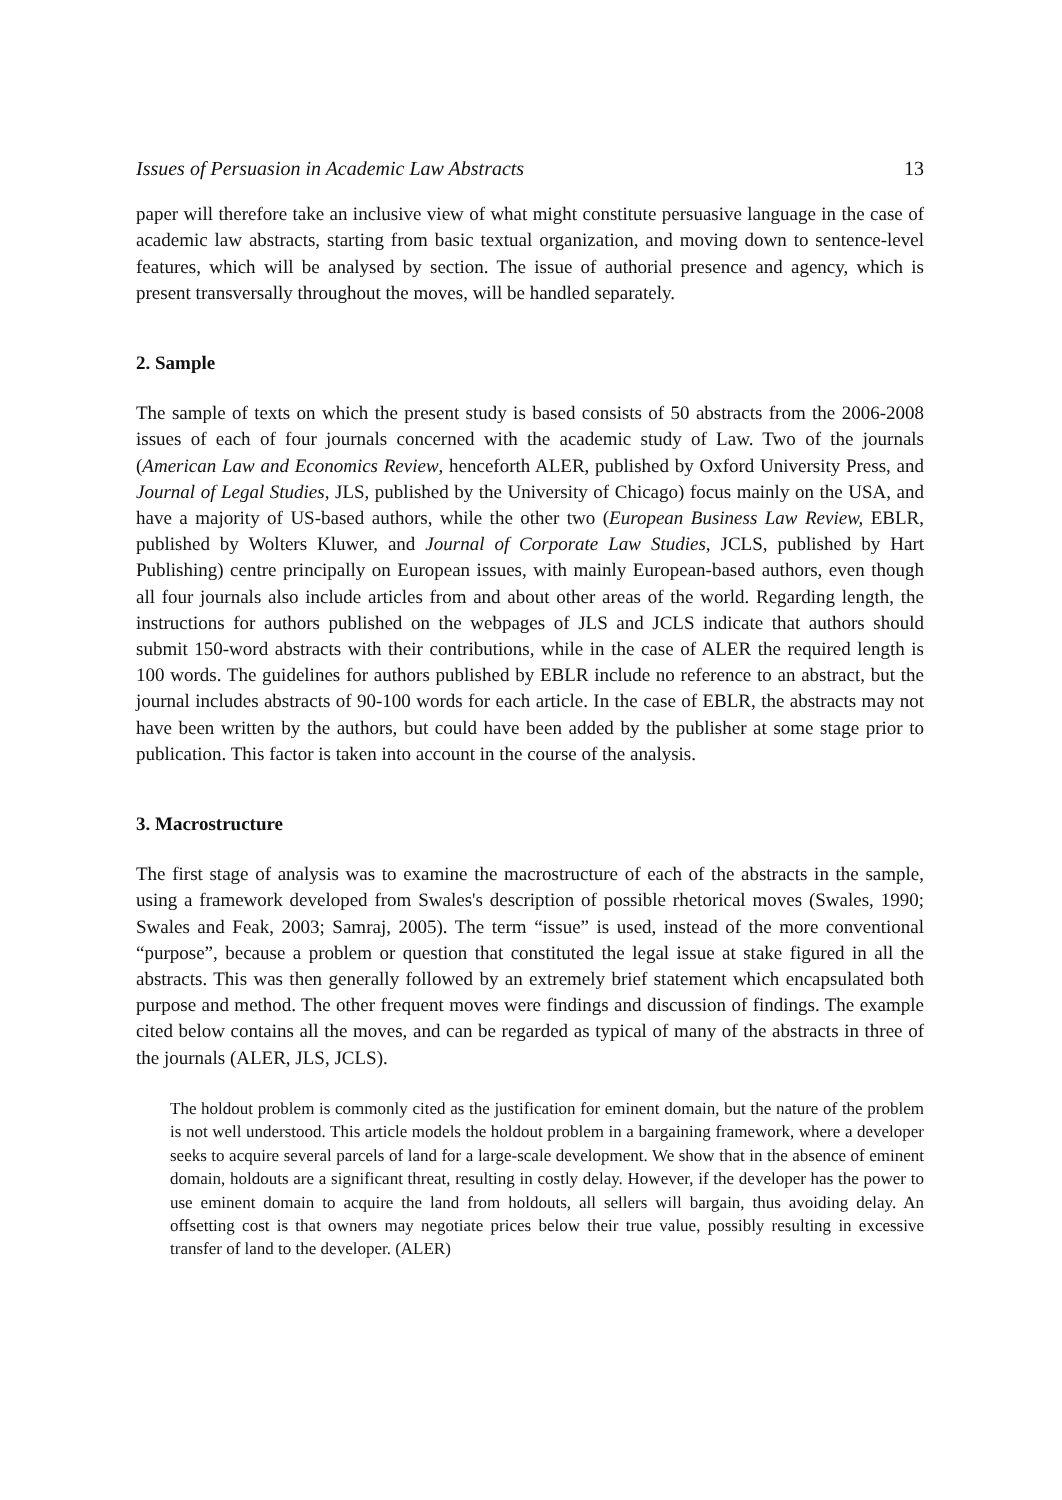Issues of Persuasion in Academic Law Abstracts 13
paper will therefore take an inclusive view of what might constitute persuasive language in the case of academic law abstracts, starting from basic textual organization, and moving down to sentence-level features, which will be analysed by section. The issue of authorial presence and agency, which is present transversally throughout the moves, will be handled separately.
2. Sample
The sample of texts on which the present study is based consists of 50 abstracts from the 2006-2008 issues of each of four journals concerned with the academic study of Law. Two of the journals (American Law and Economics Review, henceforth ALER, published by Oxford University Press, and Journal of Legal Studies, JLS, published by the University of Chicago) focus mainly on the USA, and have a majority of US-based authors, while the other two (European Business Law Review, EBLR, published by Wolters Kluwer, and Journal of Corporate Law Studies, JCLS, published by Hart Publishing) centre principally on European issues, with mainly European-based authors, even though all four journals also include articles from and about other areas of the world. Regarding length, the instructions for authors published on the webpages of JLS and JCLS indicate that authors should submit 150-word abstracts with their contributions, while in the case of ALER the required length is 100 words. The guidelines for authors published by EBLR include no reference to an abstract, but the journal includes abstracts of 90-100 words for each article. In the case of EBLR, the abstracts may not have been written by the authors, but could have been added by the publisher at some stage prior to publication. This factor is taken into account in the course of the analysis.
3. Macrostructure
The first stage of analysis was to examine the macrostructure of each of the abstracts in the sample, using a framework developed from Swales's description of possible rhetorical moves (Swales, 1990; Swales and Feak, 2003; Samraj, 2005). The term “issue” is used, instead of the more conventional “purpose”, because a problem or question that constituted the legal issue at stake figured in all the abstracts. This was then generally followed by an extremely brief statement which encapsulated both purpose and method. The other frequent moves were findings and discussion of findings. The example cited below contains all the moves, and can be regarded as typical of many of the abstracts in three of the journals (ALER, JLS, JCLS).
The holdout problem is commonly cited as the justification for eminent domain, but the nature of the problem is not well understood. This article models the holdout problem in a bargaining framework, where a developer seeks to acquire several parcels of land for a large-scale development. We show that in the absence of eminent domain, holdouts are a significant threat, resulting in costly delay. However, if the developer has the power to use eminent domain to acquire the land from holdouts, all sellers will bargain, thus avoiding delay. An offsetting cost is that owners may negotiate prices below their true value, possibly resulting in excessive transfer of land to the developer. (ALER)